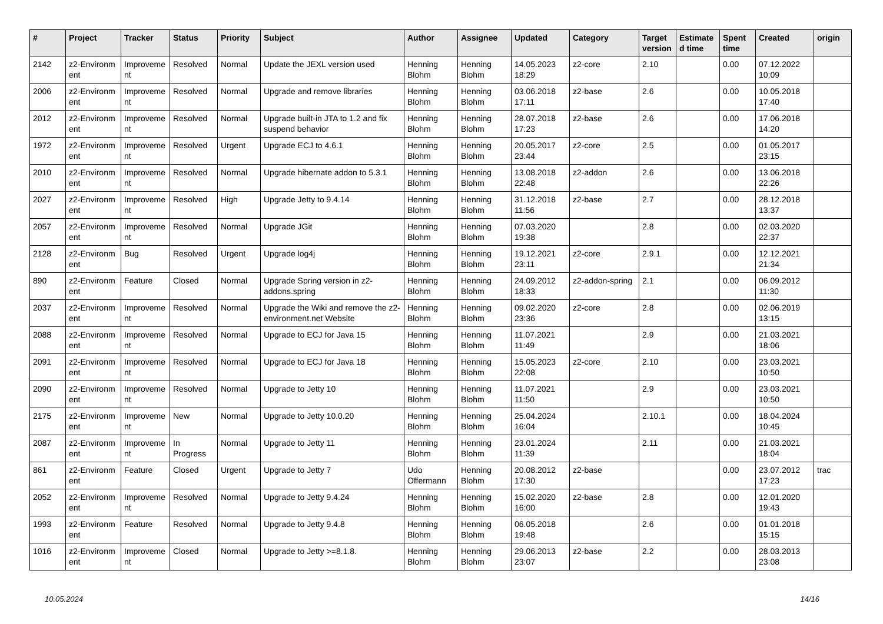| # | Project | Tracker | Status | Priority | Subject | Author | Assignee | Updated | Category | Target version | Estimate d time | Spent time | Created | origin |
| --- | --- | --- | --- | --- | --- | --- | --- | --- | --- | --- | --- | --- | --- | --- |
| 2142 | z2-Environm ent | Improveme nt | Resolved | Normal | Update the JEXL version used | Henning Blohm | Henning Blohm | 14.05.2023 18:29 | z2-core | 2.10 | | 0.00 | 07.12.2022 10:09 | |
| 2006 | z2-Environm ent | Improveme nt | Resolved | Normal | Upgrade and remove libraries | Henning Blohm | Henning Blohm | 03.06.2018 17:11 | z2-base | 2.6 | | 0.00 | 10.05.2018 17:40 | |
| 2012 | z2-Environm ent | Improveme nt | Resolved | Normal | Upgrade built-in JTA to 1.2 and fix suspend behavior | Henning Blohm | Henning Blohm | 28.07.2018 17:23 | z2-base | 2.6 | | 0.00 | 17.06.2018 14:20 | |
| 1972 | z2-Environm ent | Improveme nt | Resolved | Urgent | Upgrade ECJ to 4.6.1 | Henning Blohm | Henning Blohm | 20.05.2017 23:44 | z2-core | 2.5 | | 0.00 | 01.05.2017 23:15 | |
| 2010 | z2-Environm ent | Improveme nt | Resolved | Normal | Upgrade hibernate addon to 5.3.1 | Henning Blohm | Henning Blohm | 13.08.2018 22:48 | z2-addon | 2.6 | | 0.00 | 13.06.2018 22:26 | |
| 2027 | z2-Environm ent | Improveme nt | Resolved | High | Upgrade Jetty to 9.4.14 | Henning Blohm | Henning Blohm | 31.12.2018 11:56 | z2-base | 2.7 | | 0.00 | 28.12.2018 13:37 | |
| 2057 | z2-Environm ent | Improveme nt | Resolved | Normal | Upgrade JGit | Henning Blohm | Henning Blohm | 07.03.2020 19:38 | | 2.8 | | 0.00 | 02.03.2020 22:37 | |
| 2128 | z2-Environm ent | Bug | Resolved | Urgent | Upgrade log4j | Henning Blohm | Henning Blohm | 19.12.2021 23:11 | z2-core | 2.9.1 | | 0.00 | 12.12.2021 21:34 | |
| 890 | z2-Environm ent | Feature | Closed | Normal | Upgrade Spring version in z2-addons.spring | Henning Blohm | Henning Blohm | 24.09.2012 18:33 | z2-addon-spring | 2.1 | | 0.00 | 06.09.2012 11:30 | |
| 2037 | z2-Environm ent | Improveme nt | Resolved | Normal | Upgrade the Wiki and remove the z2-environment.net Website | Henning Blohm | Henning Blohm | 09.02.2020 23:36 | z2-core | 2.8 | | 0.00 | 02.06.2019 13:15 | |
| 2088 | z2-Environm ent | Improveme nt | Resolved | Normal | Upgrade to ECJ for Java 15 | Henning Blohm | Henning Blohm | 11.07.2021 11:49 | | 2.9 | | 0.00 | 21.03.2021 18:06 | |
| 2091 | z2-Environm ent | Improveme nt | Resolved | Normal | Upgrade to ECJ for Java 18 | Henning Blohm | Henning Blohm | 15.05.2023 22:08 | z2-core | 2.10 | | 0.00 | 23.03.2021 10:50 | |
| 2090 | z2-Environm ent | Improveme nt | Resolved | Normal | Upgrade to Jetty 10 | Henning Blohm | Henning Blohm | 11.07.2021 11:50 | | 2.9 | | 0.00 | 23.03.2021 10:50 | |
| 2175 | z2-Environm ent | Improveme nt | New | Normal | Upgrade to Jetty 10.0.20 | Henning Blohm | Henning Blohm | 25.04.2024 16:04 | | 2.10.1 | | 0.00 | 18.04.2024 10:45 | |
| 2087 | z2-Environm ent | Improveme nt | In Progress | Normal | Upgrade to Jetty 11 | Henning Blohm | Henning Blohm | 23.01.2024 11:39 | | 2.11 | | 0.00 | 21.03.2021 18:04 | |
| 861 | z2-Environm ent | Feature | Closed | Urgent | Upgrade to Jetty 7 | Udo Offermann | Henning Blohm | 20.08.2012 17:30 | z2-base | | | 0.00 | 23.07.2012 17:23 | trac |
| 2052 | z2-Environm ent | Improveme nt | Resolved | Normal | Upgrade to Jetty 9.4.24 | Henning Blohm | Henning Blohm | 15.02.2020 16:00 | z2-base | 2.8 | | 0.00 | 12.01.2020 19:43 | |
| 1993 | z2-Environm ent | Feature | Resolved | Normal | Upgrade to Jetty 9.4.8 | Henning Blohm | Henning Blohm | 06.05.2018 19:48 | | 2.6 | | 0.00 | 01.01.2018 15:15 | |
| 1016 | z2-Environm ent | Improveme nt | Closed | Normal | Upgrade to Jetty >=8.1.8. | Henning Blohm | Henning Blohm | 29.06.2013 23:07 | z2-base | 2.2 | | 0.00 | 28.03.2013 23:08 | |
10.05.2024 14/16